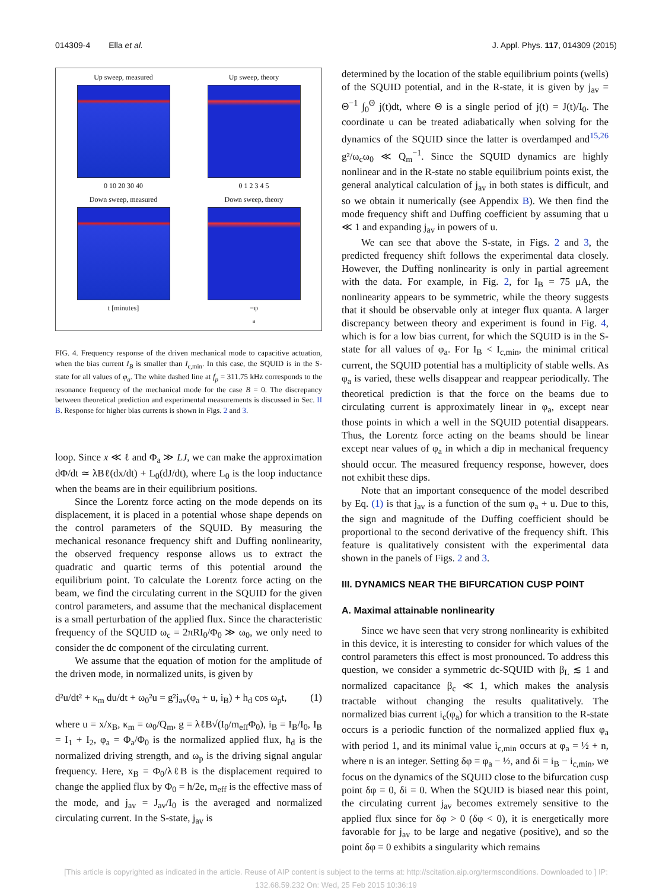014309-4 Ella et al. J. Appl. Phys. 117, 014309 (2015)
Up sweep, measured
0 10 20 30 40
Up sweep, theory
0 1 2 3 4 5
Down sweep, measured
t [minutes]
Down sweep, theory
−φ<sub>a</sub>
FIG. 4. Frequency response of the driven mechanical mode to capacitive actuation, when the bias current I<sub>B</sub> is smaller than I<sub>c,min</sub>. In this case, the SQUID is in the S-state for all values of φ<sub>a</sub>. The white dashed line at f<sub>p</sub> = 311.75 kHz corresponds to the resonance frequency of the mechanical mode for the case B = 0. The discrepancy between theoretical prediction and experimental measurements is discussed in Sec. II B. Response for higher bias currents is shown in Figs. 2 and 3.
loop. Since x ≪ ℓ and Φ<sub>a</sub> ≫ LJ, we can make the approximation dΦ/dt ≃ λBℓ(dx/dt) + L<sub>0</sub>(dJ/dt), where L<sub>0</sub> is the loop inductance when the beams are in their equilibrium positions.
Since the Lorentz force acting on the mode depends on its displacement, it is placed in a potential whose shape depends on the control parameters of the SQUID. By measuring the mechanical resonance frequency shift and Duffing nonlinearity, the observed frequency response allows us to extract the quadratic and quartic terms of this potential around the equilibrium point. To calculate the Lorentz force acting on the beam, we find the circulating current in the SQUID for the given control parameters, and assume that the mechanical displacement is a small perturbation of the applied flux. Since the characteristic frequency of the SQUID ω<sub>c</sub> = 2πRI<sub>0</sub>/Φ<sub>0</sub> ≫ ω<sub>0</sub>, we only need to consider the dc component of the circulating current.
We assume that the equation of motion for the amplitude of the driven mode, in normalized units, is given by
d²u/dt² + κ<sub>m</sub> du/dt + ω<sub>0</sub>²u = g²j<sub>av</sub>(φ<sub>a</sub> + u, i<sub>B</sub>) + h<sub>d</sub> cos ω<sub>p</sub>t, (1)
where u = x/x<sub>B</sub>, κ<sub>m</sub> = ω<sub>0</sub>/Q<sub>m</sub>, g = λℓB√(I<sub>0</sub>/m<sub>eff</sub>Φ<sub>0</sub>), i<sub>B</sub> = I<sub>B</sub>/I<sub>0</sub>, I<sub>B</sub> = I<sub>1</sub> + I<sub>2</sub>, φ<sub>a</sub> = Φ<sub>a</sub>/Φ<sub>0</sub> is the normalized applied flux, h<sub>d</sub> is the normalized driving strength, and ω<sub>p</sub> is the driving signal angular frequency. Here, x<sub>B</sub> = Φ<sub>0</sub>/λℓB is the displacement required to change the applied flux by Φ<sub>0</sub> = h/2e, m<sub>eff</sub> is the effective mass of the mode, and j<sub>av</sub> = J<sub>av</sub>/I<sub>0</sub> is the averaged and normalized circulating current. In the S-state, j<sub>av</sub> is
determined by the location of the stable equilibrium points (wells) of the SQUID potential, and in the R-state, it is given by j<sub>av</sub> = Θ<sup>−1</sup> ∫<sub>0</sub><sup>Θ</sup> j(t)dt, where Θ is a single period of j(t) = J(t)/I<sub>0</sub>. The coordinate u can be treated adiabatically when solving for the dynamics of the SQUID since the latter is overdamped and<sup>15,26</sup> g²/ω<sub>c</sub>ω<sub>0</sub> ≪ Q<sub>m</sub><sup>−1</sup>. Since the SQUID dynamics are highly nonlinear and in the R-state no stable equilibrium points exist, the general analytical calculation of j<sub>av</sub> in both states is difficult, and so we obtain it numerically (see Appendix B). We then find the mode frequency shift and Duffing coefficient by assuming that u ≪ 1 and expanding j<sub>av</sub> in powers of u.
We can see that above the S-state, in Figs. 2 and 3, the predicted frequency shift follows the experimental data closely. However, the Duffing nonlinearity is only in partial agreement with the data. For example, in Fig. 2, for I<sub>B</sub> = 75 μA, the nonlinearity appears to be symmetric, while the theory suggests that it should be observable only at integer flux quanta. A larger discrepancy between theory and experiment is found in Fig. 4, which is for a low bias current, for which the SQUID is in the S-state for all values of φ<sub>a</sub>. For I<sub>B</sub> < I<sub>c,min</sub>, the minimal critical current, the SQUID potential has a multiplicity of stable wells. As φ<sub>a</sub> is varied, these wells disappear and reappear periodically. The theoretical prediction is that the force on the beams due to circulating current is approximately linear in φ<sub>a</sub>, except near those points in which a well in the SQUID potential disappears. Thus, the Lorentz force acting on the beams should be linear except near values of φ<sub>a</sub> in which a dip in mechanical frequency should occur. The measured frequency response, however, does not exhibit these dips.
Note that an important consequence of the model described by Eq. (1) is that j<sub>av</sub> is a function of the sum φ<sub>a</sub> + u. Due to this, the sign and magnitude of the Duffing coefficient should be proportional to the second derivative of the frequency shift. This feature is qualitatively consistent with the experimental data shown in the panels of Figs. 2 and 3.
III. DYNAMICS NEAR THE BIFURCATION CUSP POINT
A. Maximal attainable nonlinearity
Since we have seen that very strong nonlinearity is exhibited in this device, it is interesting to consider for which values of the control parameters this effect is most pronounced. To address this question, we consider a symmetric dc-SQUID with β<sub>L</sub> ≲ 1 and normalized capacitance β<sub>c</sub> ≪ 1, which makes the analysis tractable without changing the results qualitatively. The normalized bias current i<sub>c</sub>(φ<sub>a</sub>) for which a transition to the R-state occurs is a periodic function of the normalized applied flux φ<sub>a</sub> with period 1, and its minimal value i<sub>c,min</sub> occurs at φ<sub>a</sub> = ½ + n, where n is an integer. Setting δφ = φ<sub>a</sub> − ½, and δi = i<sub>B</sub> − i<sub>c,min</sub>, we focus on the dynamics of the SQUID close to the bifurcation cusp point δφ = 0, δi = 0. When the SQUID is biased near this point, the circulating current j<sub>av</sub> becomes extremely sensitive to the applied flux since for δφ > 0 (δφ < 0), it is energetically more favorable for j<sub>av</sub> to be large and negative (positive), and so the point δφ = 0 exhibits a singularity which remains
[This article is copyrighted as indicated in the article. Reuse of AIP content is subject to the terms at: http://scitation.aip.org/termsconditions. Downloaded to ] IP:
132.68.59.232 On: Wed, 25 Feb 2015 10:36:19